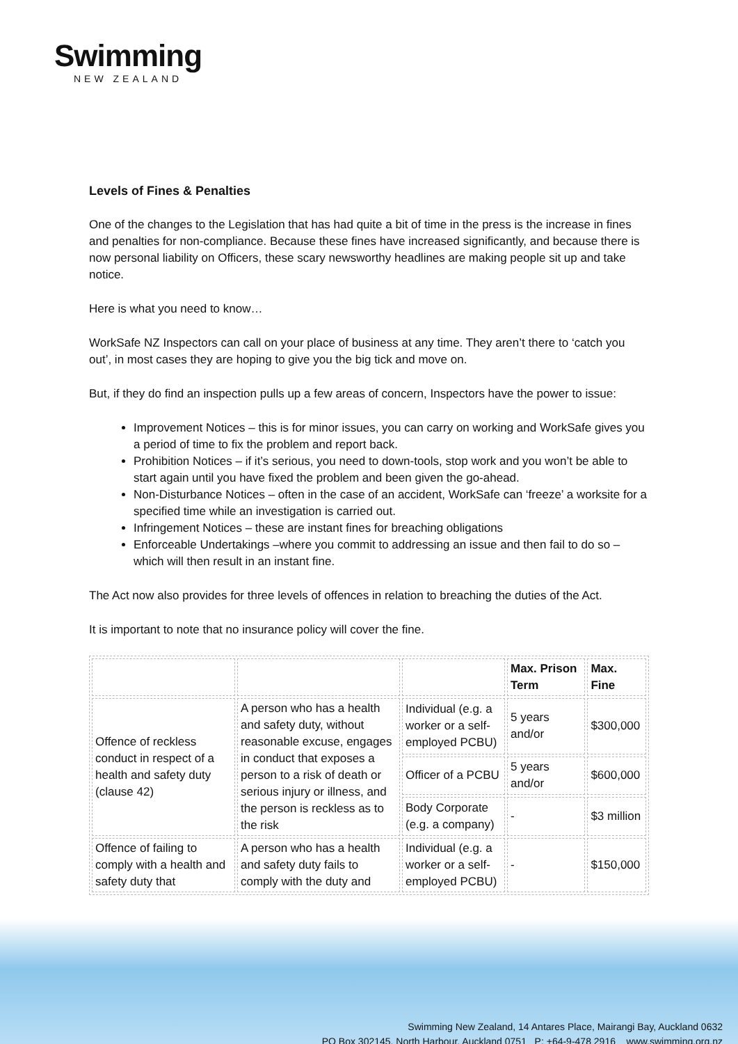Swimming
NEW ZEALAND
Levels of Fines & Penalties
One of the changes to the Legislation that has had quite a bit of time in the press is the increase in fines and penalties for non-compliance. Because these fines have increased significantly, and because there is now personal liability on Officers, these scary newsworthy headlines are making people sit up and take notice.
Here is what you need to know…
WorkSafe NZ Inspectors can call on your place of business at any time. They aren’t there to ‘catch you out’, in most cases they are hoping to give you the big tick and move on.
But, if they do find an inspection pulls up a few areas of concern, Inspectors have the power to issue:
Improvement Notices – this is for minor issues, you can carry on working and WorkSafe gives you a period of time to fix the problem and report back.
Prohibition Notices – if it’s serious, you need to down-tools, stop work and you won’t be able to start again until you have fixed the problem and been given the go-ahead.
Non-Disturbance Notices – often in the case of an accident, WorkSafe can ‘freeze’ a worksite for a specified time while an investigation is carried out.
Infringement Notices – these are instant fines for breaching obligations
Enforceable Undertakings –where you commit to addressing an issue and then fail to do so – which will then result in an instant fine.
The Act now also provides for three levels of offences in relation to breaching the duties of the Act.
It is important to note that no insurance policy will cover the fine.
| | | | Max. Prison Term | Max. Fine |
| Offence of reckless conduct in respect of a health and safety duty (clause 42) | A person who has a health and safety duty, without reasonable excuse, engages in conduct that exposes a person to a risk of death or serious injury or illness, and the person is reckless as to the risk | Individual (e.g. a worker or a self-employed PCBU) | 5 years and/or | $300,000 |
| | | Officer of a PCBU | 5 years and/or | $600,000 |
| | | Body Corporate (e.g. a company) | - | $3 million |
| Offence of failing to comply with a health and safety duty that | A person who has a health and safety duty fails to comply with the duty and | Individual (e.g. a worker or a self-employed PCBU) | - | $150,000 |
Swimming New Zealand, 14 Antares Place, Mairangi Bay, Auckland 0632
PO Box 302145, North Harbour, Auckland 0751 P: +64-9-478 2916 www.swimming.org.nz